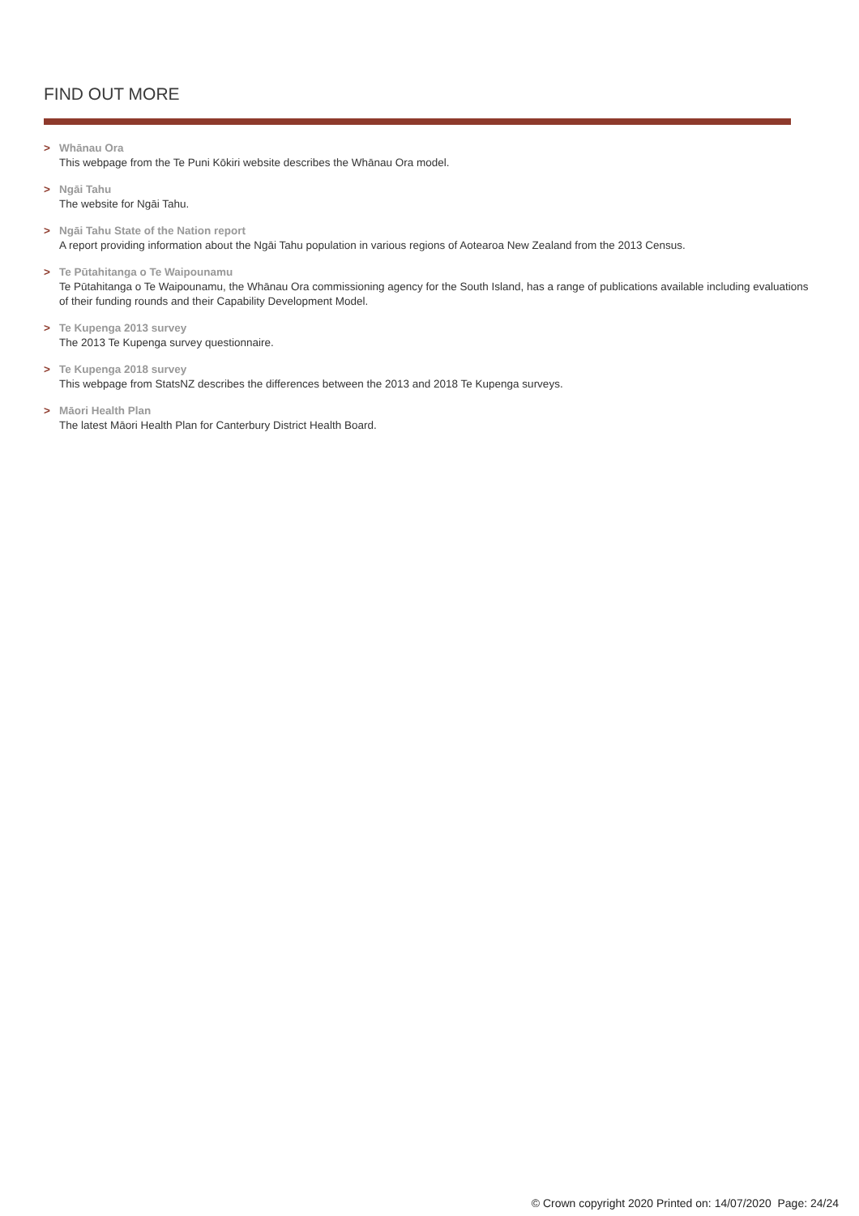FIND OUT MORE
> Whānau Ora
This webpage from the Te Puni Kōkiri website describes the Whānau Ora model.
> Ngāi Tahu
The website for Ngāi Tahu.
> Ngāi Tahu State of the Nation report
A report providing information about the Ngāi Tahu population in various regions of Aotearoa New Zealand from the 2013 Census.
> Te Pūtahitanga o Te Waipounamu
Te Pūtahitanga o Te Waipounamu, the Whānau Ora commissioning agency for the South Island, has a range of publications available including evaluations of their funding rounds and their Capability Development Model.
> Te Kupenga 2013 survey
The 2013 Te Kupenga survey questionnaire.
> Te Kupenga 2018 survey
This webpage from StatsNZ describes the differences between the 2013 and 2018 Te Kupenga surveys.
> Māori Health Plan
The latest Māori Health Plan for Canterbury District Health Board.
© Crown copyright 2020 Printed on: 14/07/2020 Page: 24/24